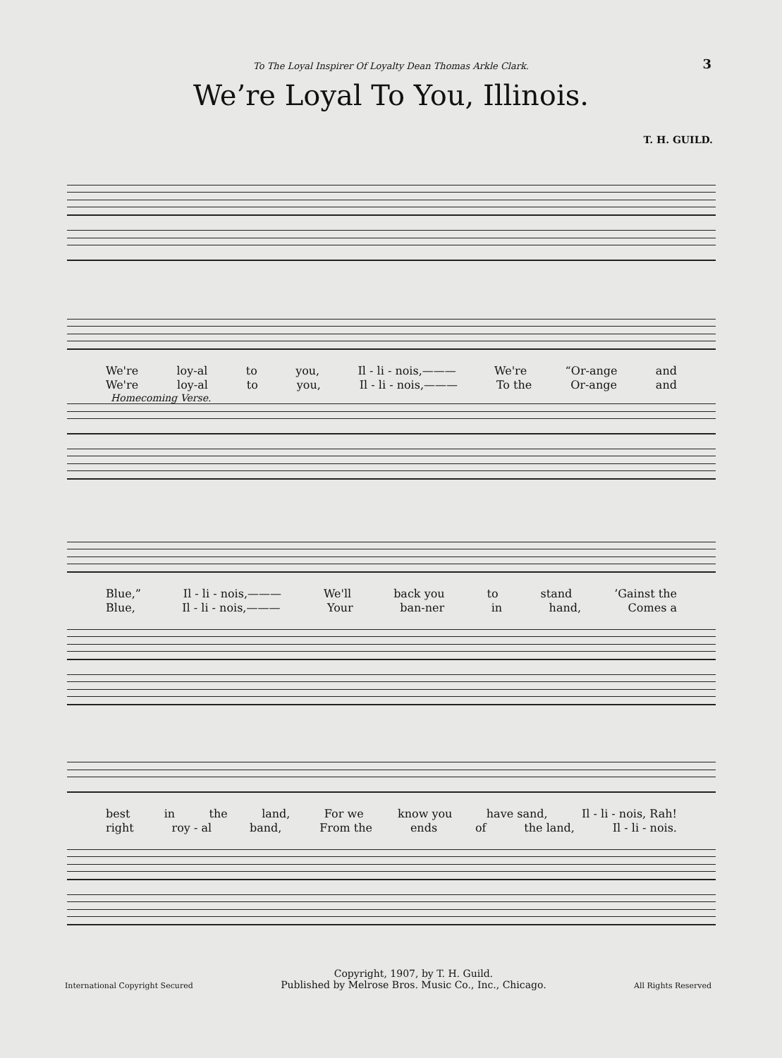To The Loyal Inspirer Of Loyalty Dean Thomas Arkle Clark. 3
We’re Loyal To You, Illinois.
T. H. GUILD.
We're loy-al to you, Il - li - nois,——— We're “Or-ange and
We're loy-al to you, Il - li - nois,——— To the Or-ange and
Homecoming Verse.
Blue,” Il - li - nois,——— We'll back you to stand’Gainst the
Blue, Il - li - nois,——— Your ban-ner in hand, Comes a
best in the land, For we know you have sand, Il - li - nois, Rah!
right roy - al band, From the ends of the land, Il - li - nois.
International Copyright Secured
Copyright, 1907, by T. H. Guild.
Published by Melrose Bros. Music Co., Inc., Chicago.
All Rights Reserved